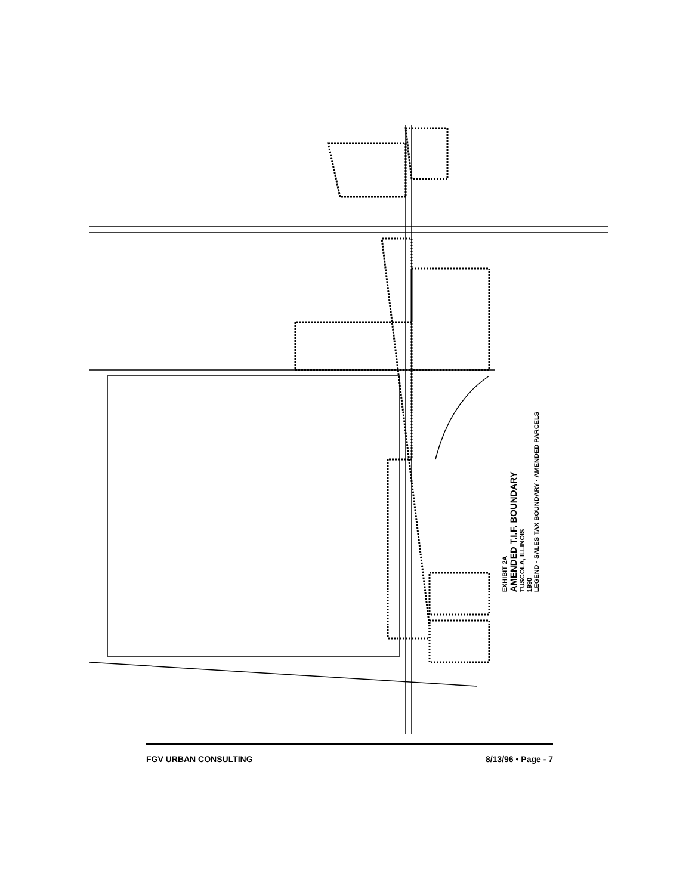EXHIBIT 2A
AMENDED T.I.F. BOUNDARY
TUSCOLA, ILLINOIS
1990
LEGEND · SALES TAX BOUNDARY · AMENDED PARCELS
FGV URBAN CONSULTING 8/13/96 • Page - 7